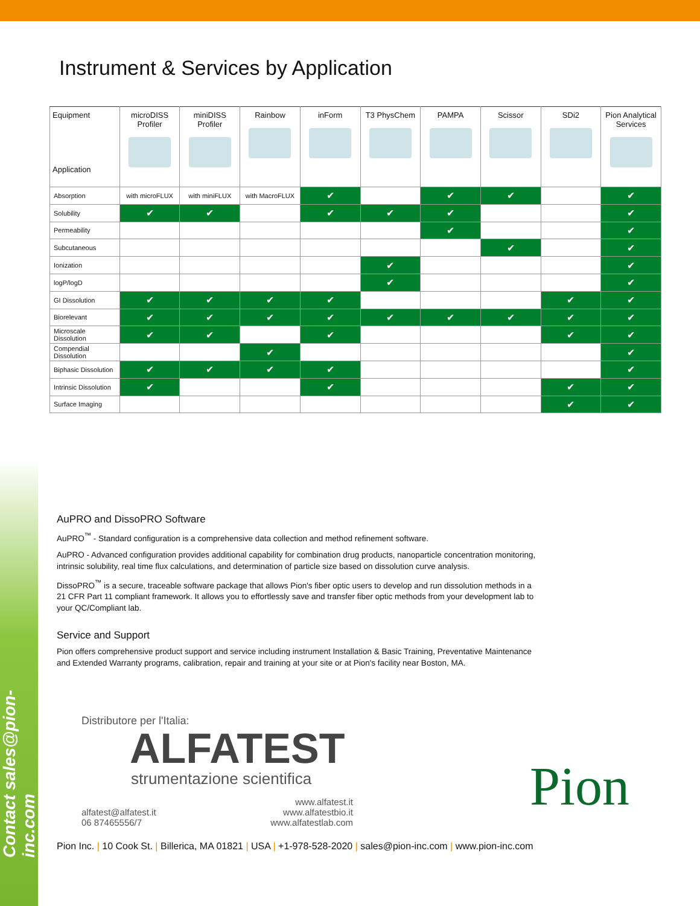Contact sales@pion-inc.com
Instrument & Services by Application
| Equipment Application | microDISS Profiler | miniDISS Profiler | Rainbow | inForm | T3 PhysChem | PAMPA | Scissor | SDi2 | Pion Analytical Services |
| --- | --- | --- | --- | --- | --- | --- | --- | --- | --- |
| Absorption | with microFLUX | with miniFLUX | with MacroFLUX | ✔ | | ✔ | ✔ | | ✔ |
| Solubility | ✔ | ✔ | | ✔ | ✔ | ✔ | | | ✔ |
| Permeability | | | | | | ✔ | | | ✔ |
| Subcutaneous | | | | | | | ✔ | | ✔ |
| Ionization | | | | | ✔ | | | | ✔ |
| logP/logD | | | | | ✔ | | | | ✔ |
| GI Dissolution | ✔ | ✔ | ✔ | ✔ | | | | ✔ | ✔ |
| Biorelevant | ✔ | ✔ | ✔ | ✔ | ✔ | ✔ | ✔ | ✔ | ✔ |
| Microscale Dissolution | ✔ | ✔ | | ✔ | | | | ✔ | ✔ |
| Compendial Dissolution | | | ✔ | | | | | | ✔ |
| Biphasic Dissolution | ✔ | ✔ | ✔ | ✔ | | | | | ✔ |
| Intrinsic Dissolution | ✔ | | | ✔ | | | | ✔ | ✔ |
| Surface Imaging | | | | | | | | ✔ | ✔ |
AuPRO and DissoPRO Software
AuPRO<sup>™</sup> - Standard configuration is a comprehensive data collection and method refinement software.
AuPRO - Advanced configuration provides additional capability for combination drug products, nanoparticle concentration monitoring, intrinsic solubility, real time flux calculations, and determination of particle size based on dissolution curve analysis.
DissoPRO<sup>™</sup> is a secure, traceable software package that allows Pion's fiber optic users to develop and run dissolution methods in a 21 CFR Part 11 compliant framework. It allows you to effortlessly save and transfer fiber optic methods from your development lab to your QC/Compliant lab.
Service and Support
Pion offers comprehensive product support and service including instrument Installation & Basic Training, Preventative Maintenance and Extended Warranty programs, calibration, repair and training at your site or at Pion's facility near Boston, MA.
Distributore per l'Italia:
ALFATEST
strumentazione scientifica
alfatest@alfatest.it
06 87465556/7
www.alfatest.it
www.alfatestbio.it
www.alfatestlab.com
Pion
Pion Inc. | 10 Cook St. | Billerica, MA 01821 | USA | +1-978-528-2020 | sales@pion-inc.com | www.pion-inc.com